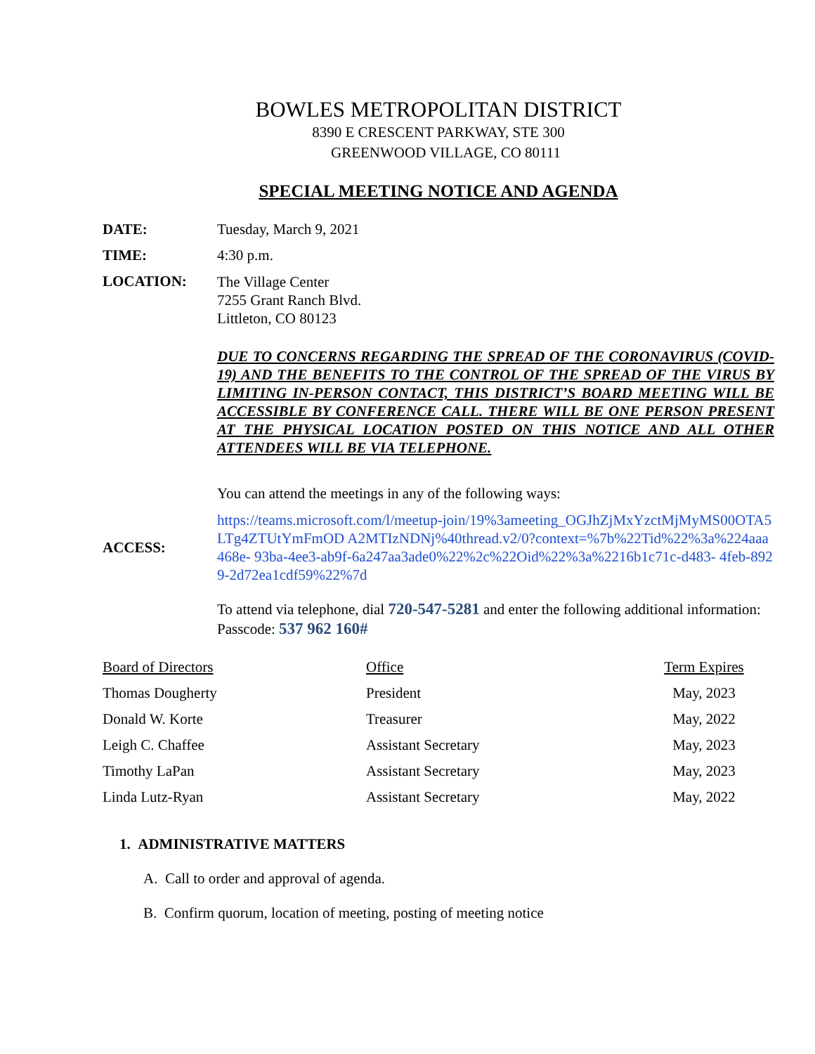BOWLES METROPOLITAN DISTRICT
8390 E CRESCENT PARKWAY, STE 300
GREENWOOD VILLAGE, CO 80111
SPECIAL MEETING NOTICE AND AGENDA
DATE: Tuesday, March 9, 2021
TIME: 4:30 p.m.
LOCATION:
The Village Center
7255 Grant Ranch Blvd.
Littleton, CO 80123
DUE TO CONCERNS REGARDING THE SPREAD OF THE CORONAVIRUS (COVID-19) AND THE BENEFITS TO THE CONTROL OF THE SPREAD OF THE VIRUS BY LIMITING IN-PERSON CONTACT, THIS DISTRICT’S BOARD MEETING WILL BE ACCESSIBLE BY CONFERENCE CALL. THERE WILL BE ONE PERSON PRESENT AT THE PHYSICAL LOCATION POSTED ON THIS NOTICE AND ALL OTHER ATTENDEES WILL BE VIA TELEPHONE.
You can attend the meetings in any of the following ways:
ACCESS:
https://teams.microsoft.com/l/meetup-join/19%3ameeting_OGJhZjMxYzctMjMyMS00OTA5LTg4ZTUtYmFmOD A2MTIzNDNj%40thread.v2/0?context=%7b%22Tid%22%3a%224aaa468e- 93ba-4ee3-ab9f-6a247aa3ade0%22%2c%22Oid%22%3a%2216b1c71c-d483- 4feb-8929-2d72ea1cdf59%22%7d
To attend via telephone, dial 720-547-5281 and enter the following additional information: Passcode: 537 962 160#
| Board of Directors | Office | Term Expires |
| Thomas Dougherty | President | May, 2023 |
| Donald W. Korte | Treasurer | May, 2022 |
| Leigh C. Chaffee | Assistant Secretary | May, 2023 |
| Timothy LaPan | Assistant Secretary | May, 2023 |
| Linda Lutz-Ryan | Assistant Secretary | May, 2022 |
1. ADMINISTRATIVE MATTERS
A. Call to order and approval of agenda.
B. Confirm quorum, location of meeting, posting of meeting notice